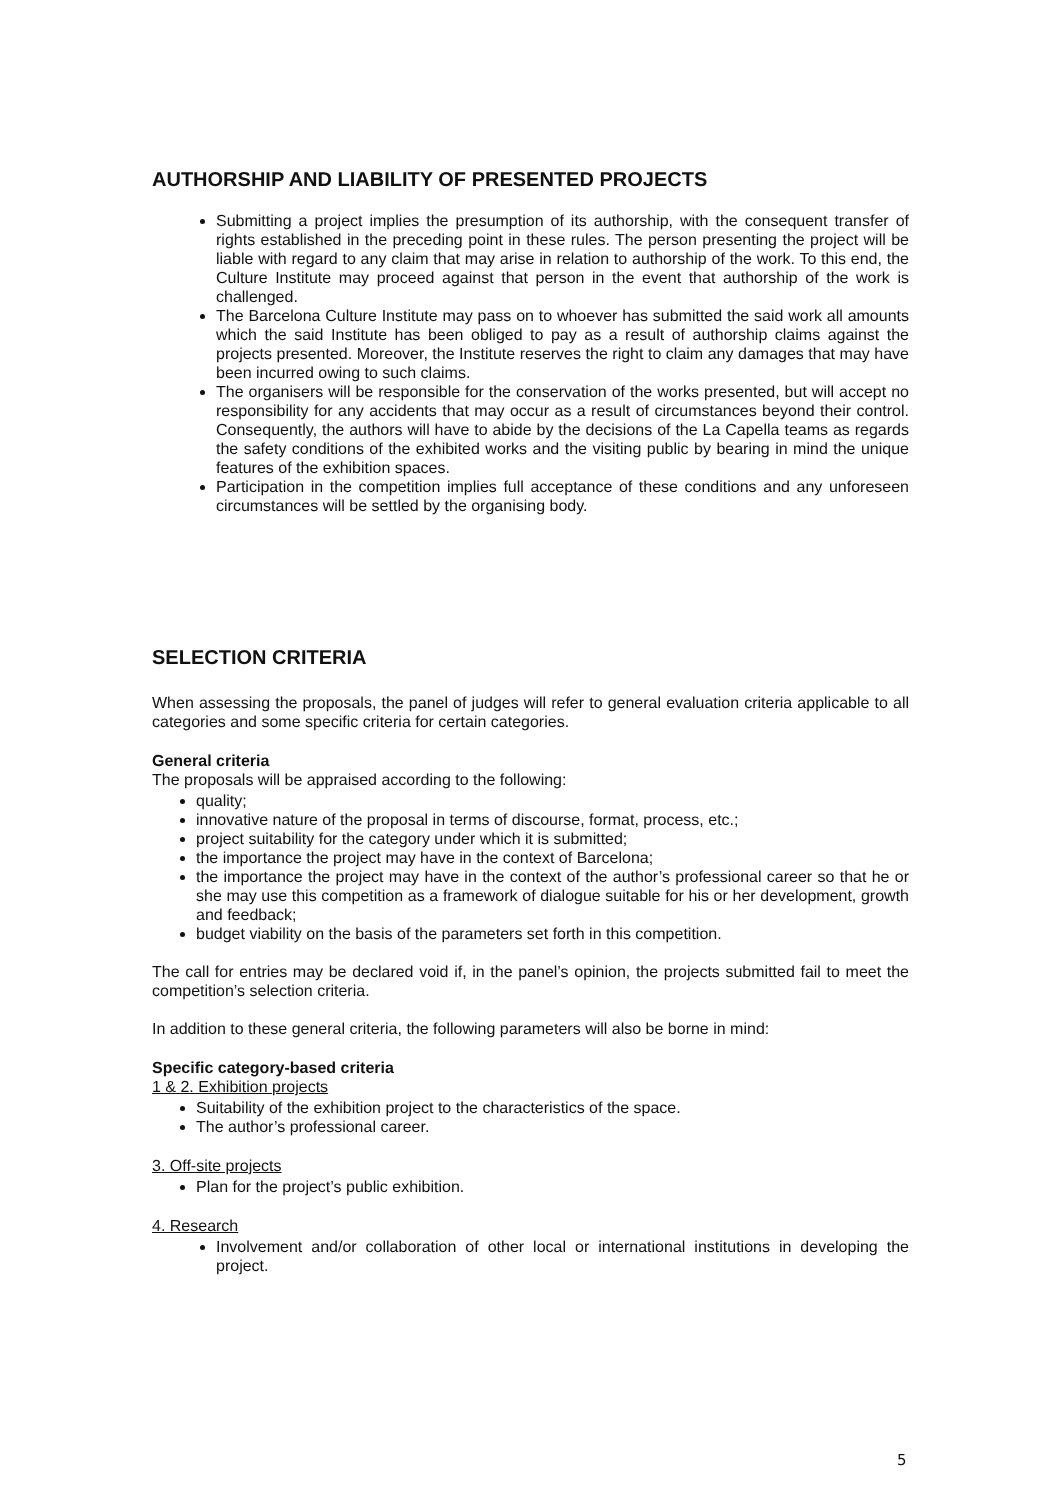AUTHORSHIP AND LIABILITY OF PRESENTED PROJECTS
Submitting a project implies the presumption of its authorship, with the consequent transfer of rights established in the preceding point in these rules. The person presenting the project will be liable with regard to any claim that may arise in relation to authorship of the work. To this end, the Culture Institute may proceed against that person in the event that authorship of the work is challenged.
The Barcelona Culture Institute may pass on to whoever has submitted the said work all amounts which the said Institute has been obliged to pay as a result of authorship claims against the projects presented. Moreover, the Institute reserves the right to claim any damages that may have been incurred owing to such claims.
The organisers will be responsible for the conservation of the works presented, but will accept no responsibility for any accidents that may occur as a result of circumstances beyond their control. Consequently, the authors will have to abide by the decisions of the La Capella teams as regards the safety conditions of the exhibited works and the visiting public by bearing in mind the unique features of the exhibition spaces.
Participation in the competition implies full acceptance of these conditions and any unforeseen circumstances will be settled by the organising body.
SELECTION CRITERIA
When assessing the proposals, the panel of judges will refer to general evaluation criteria applicable to all categories and some specific criteria for certain categories.
General criteria
The proposals will be appraised according to the following:
quality;
innovative nature of the proposal in terms of discourse, format, process, etc.;
project suitability for the category under which it is submitted;
the importance the project may have in the context of Barcelona;
the importance the project may have in the context of the author’s professional career so that he or she may use this competition as a framework of dialogue suitable for his or her development, growth and feedback;
budget viability on the basis of the parameters set forth in this competition.
The call for entries may be declared void if, in the panel’s opinion, the projects submitted fail to meet the competition’s selection criteria.
In addition to these general criteria, the following parameters will also be borne in mind:
Specific category-based criteria
1 & 2. Exhibition projects
Suitability of the exhibition project to the characteristics of the space.
The author’s professional career.
3. Off-site projects
Plan for the project’s public exhibition.
4. Research
Involvement and/or collaboration of other local or international institutions in developing the project.
5